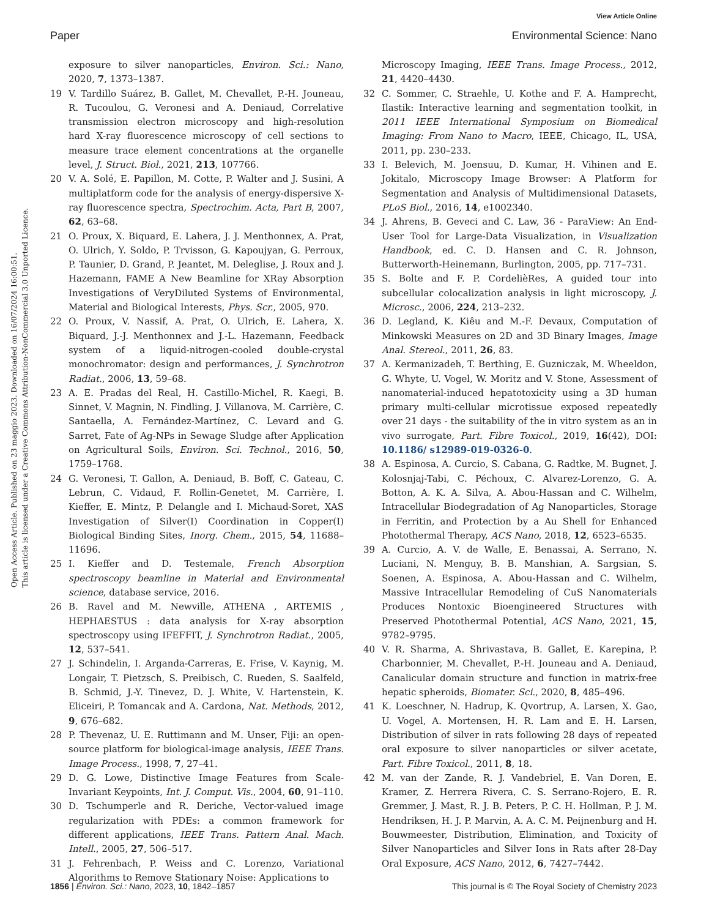View Article Online
Paper Environmental Science: Nano
Open Access Article. Published on 23 maggio 2023. Downloaded on 16/07/2024 16:00:51.
This article is licensed under a Creative Commons Attribution-NonCommercial 3.0 Unported Licence.
exposure to silver nanoparticles, Environ. Sci.: Nano, 2020, 7, 1373–1387.
19 V. Tardillo Suárez, B. Gallet, M. Chevallet, P.-H. Jouneau, R. Tucoulou, G. Veronesi and A. Deniaud, Correlative transmission electron microscopy and high-resolution hard X-ray fluorescence microscopy of cell sections to measure trace element concentrations at the organelle level, J. Struct. Biol., 2021, 213, 107766.
20 V. A. Solé, E. Papillon, M. Cotte, P. Walter and J. Susini, A multiplatform code for the analysis of energy-dispersive X-ray fluorescence spectra, Spectrochim. Acta, Part B, 2007, 62, 63–68.
21 O. Proux, X. Biquard, E. Lahera, J. J. Menthonnex, A. Prat, O. Ulrich, Y. Soldo, P. Trvisson, G. Kapoujyan, G. Perroux, P. Taunier, D. Grand, P. Jeantet, M. Deleglise, J. Roux and J. Hazemann, FAME A New Beamline for XRay Absorption Investigations of VeryDiluted Systems of Environmental, Material and Biological Interests, Phys. Scr., 2005, 970.
22 O. Proux, V. Nassif, A. Prat, O. Ulrich, E. Lahera, X. Biquard, J.-J. Menthonnex and J.-L. Hazemann, Feedback system of a liquid-nitrogen-cooled double-crystal monochromator: design and performances, J. Synchrotron Radiat., 2006, 13, 59–68.
23 A. E. Pradas del Real, H. Castillo-Michel, R. Kaegi, B. Sinnet, V. Magnin, N. Findling, J. Villanova, M. Carrière, C. Santaella, A. Fernández-Martínez, C. Levard and G. Sarret, Fate of Ag-NPs in Sewage Sludge after Application on Agricultural Soils, Environ. Sci. Technol., 2016, 50, 1759–1768.
24 G. Veronesi, T. Gallon, A. Deniaud, B. Boff, C. Gateau, C. Lebrun, C. Vidaud, F. Rollin-Genetet, M. Carrière, I. Kieffer, E. Mintz, P. Delangle and I. Michaud-Soret, XAS Investigation of Silver(I) Coordination in Copper(I) Biological Binding Sites, Inorg. Chem., 2015, 54, 11688–11696.
25 I. Kieffer and D. Testemale, French Absorption spectroscopy beamline in Material and Environmental science, database service, 2016.
26 B. Ravel and M. Newville, ATHENA , ARTEMIS , HEPHAESTUS : data analysis for X-ray absorption spectroscopy using IFEFFIT, J. Synchrotron Radiat., 2005, 12, 537–541.
27 J. Schindelin, I. Arganda-Carreras, E. Frise, V. Kaynig, M. Longair, T. Pietzsch, S. Preibisch, C. Rueden, S. Saalfeld, B. Schmid, J.-Y. Tinevez, D. J. White, V. Hartenstein, K. Eliceiri, P. Tomancak and A. Cardona, Nat. Methods, 2012, 9, 676–682.
28 P. Thevenaz, U. E. Ruttimann and M. Unser, Fiji: an open-source platform for biological-image analysis, IEEE Trans. Image Process., 1998, 7, 27–41.
29 D. G. Lowe, Distinctive Image Features from Scale-Invariant Keypoints, Int. J. Comput. Vis., 2004, 60, 91–110.
30 D. Tschumperle and R. Deriche, Vector-valued image regularization with PDEs: a common framework for different applications, IEEE Trans. Pattern Anal. Mach. Intell., 2005, 27, 506–517.
31 J. Fehrenbach, P. Weiss and C. Lorenzo, Variational Algorithms to Remove Stationary Noise: Applications to
Microscopy Imaging, IEEE Trans. Image Process., 2012, 21, 4420–4430.
32 C. Sommer, C. Straehle, U. Kothe and F. A. Hamprecht, Ilastik: Interactive learning and segmentation toolkit, in 2011 IEEE International Symposium on Biomedical Imaging: From Nano to Macro, IEEE, Chicago, IL, USA, 2011, pp. 230–233.
33 I. Belevich, M. Joensuu, D. Kumar, H. Vihinen and E. Jokitalo, Microscopy Image Browser: A Platform for Segmentation and Analysis of Multidimensional Datasets, PLoS Biol., 2016, 14, e1002340.
34 J. Ahrens, B. Geveci and C. Law, 36 - ParaView: An End-User Tool for Large-Data Visualization, in Visualization Handbook, ed. C. D. Hansen and C. R. Johnson, Butterworth-Heinemann, Burlington, 2005, pp. 717–731.
35 S. Bolte and F. P. CordelièRes, A guided tour into subcellular colocalization analysis in light microscopy, J. Microsc., 2006, 224, 213–232.
36 D. Legland, K. Kiêu and M.-F. Devaux, Computation of Minkowski Measures on 2D and 3D Binary Images, Image Anal. Stereol., 2011, 26, 83.
37 A. Kermanizadeh, T. Berthing, E. Guzniczak, M. Wheeldon, G. Whyte, U. Vogel, W. Moritz and V. Stone, Assessment of nanomaterial-induced hepatotoxicity using a 3D human primary multi-cellular microtissue exposed repeatedly over 21 days - the suitability of the in vitro system as an in vivo surrogate, Part. Fibre Toxicol., 2019, 16(42), DOI: 10.1186/ s12989-019-0326-0.
38 A. Espinosa, A. Curcio, S. Cabana, G. Radtke, M. Bugnet, J. Kolosnjaj-Tabi, C. Péchoux, C. Alvarez-Lorenzo, G. A. Botton, A. K. A. Silva, A. Abou-Hassan and C. Wilhelm, Intracellular Biodegradation of Ag Nanoparticles, Storage in Ferritin, and Protection by a Au Shell for Enhanced Photothermal Therapy, ACS Nano, 2018, 12, 6523–6535.
39 A. Curcio, A. V. de Walle, E. Benassai, A. Serrano, N. Luciani, N. Menguy, B. B. Manshian, A. Sargsian, S. Soenen, A. Espinosa, A. Abou-Hassan and C. Wilhelm, Massive Intracellular Remodeling of CuS Nanomaterials Produces Nontoxic Bioengineered Structures with Preserved Photothermal Potential, ACS Nano, 2021, 15, 9782–9795.
40 V. R. Sharma, A. Shrivastava, B. Gallet, E. Karepina, P. Charbonnier, M. Chevallet, P.-H. Jouneau and A. Deniaud, Canalicular domain structure and function in matrix-free hepatic spheroids, Biomater. Sci., 2020, 8, 485–496.
41 K. Loeschner, N. Hadrup, K. Qvortrup, A. Larsen, X. Gao, U. Vogel, A. Mortensen, H. R. Lam and E. H. Larsen, Distribution of silver in rats following 28 days of repeated oral exposure to silver nanoparticles or silver acetate, Part. Fibre Toxicol., 2011, 8, 18.
42 M. van der Zande, R. J. Vandebriel, E. Van Doren, E. Kramer, Z. Herrera Rivera, C. S. Serrano-Rojero, E. R. Gremmer, J. Mast, R. J. B. Peters, P. C. H. Hollman, P. J. M. Hendriksen, H. J. P. Marvin, A. A. C. M. Peijnenburg and H. Bouwmeester, Distribution, Elimination, and Toxicity of Silver Nanoparticles and Silver Ions in Rats after 28-Day Oral Exposure, ACS Nano, 2012, 6, 7427–7442.
1856 | Environ. Sci.: Nano, 2023, 10, 1842–1857 This journal is © The Royal Society of Chemistry 2023